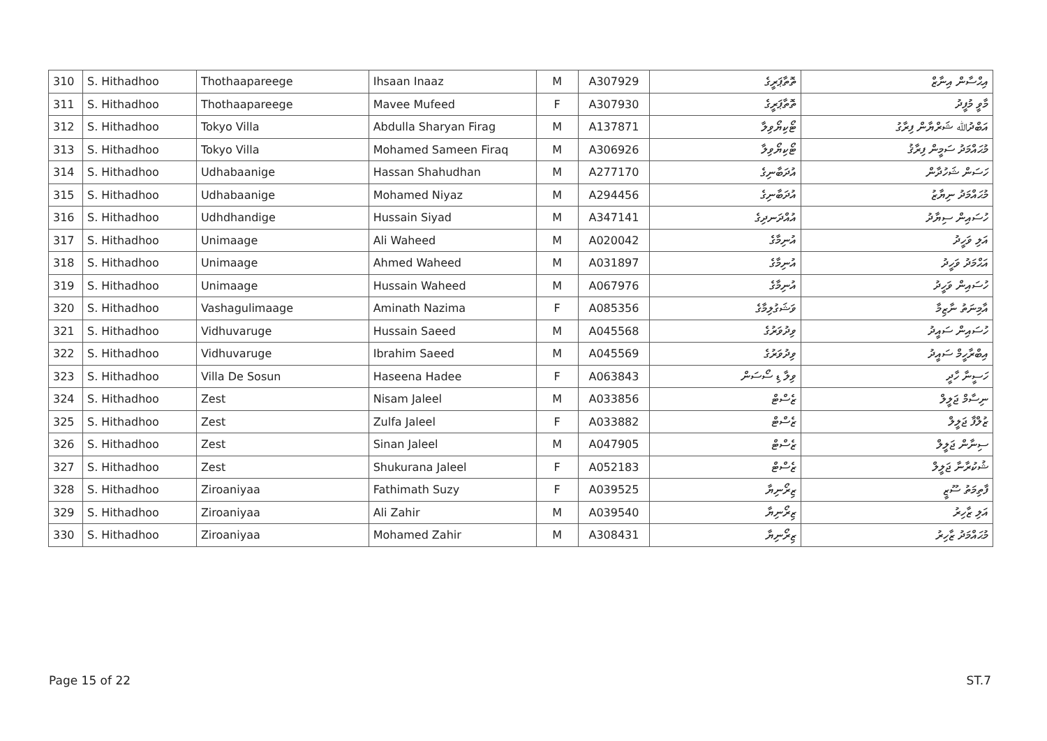| 310 | S. Hithadhoo | Thothaapareege | Ihsaan Inaaz | M | A307929 | ތޮތާޕަރީގެ | އިޙްސާން އިނާޒް |
| 311 | S. Hithadhoo | Thothaapareege | Mavee Mufeed | F | A307930 | ތޮތާޕަރީގެ | މާވީ މުފީދު |
| 312 | S. Hithadhoo | Tokyo Villa | Abdulla Sharyan Firag | M | A137871 | ޓޯކިޔޯވިލާ | އަބްދުﷲ ޝަރްޔާން ފިރާގު |
| 313 | S. Hithadhoo | Tokyo Villa | Mohamed Sameen Firaq | M | A306926 | ޓޯކިޔޯވިލާ | މުޙައްމަދު ސަމީން ފިރާޤު |
| 314 | S. Hithadhoo | Udhabaanige | Hassan Shahudhan | M | A277170 | އުދަބާނިގެ | ހަސަން ޝަހުދާން |
| 315 | S. Hithadhoo | Udhabaanige | Mohamed Niyaz | M | A294456 | އުދަބާނިގެ | މުޙައްމަދު ނިޔާޒު |
| 316 | S. Hithadhoo | Udhdhandige | Hussain Siyad | M | A347141 | އުއްދަނދިގެ | ހުސައިން ސިޔާދު |
| 317 | S. Hithadhoo | Unimaage | Ali Waheed | M | A020042 | އުނިމާގެ | އަލި ވަހީދު |
| 318 | S. Hithadhoo | Unimaage | Ahmed Waheed | M | A031897 | އުނިމާގެ | އަޙްމަދު ވަހީދު |
| 319 | S. Hithadhoo | Unimaage | Hussain Waheed | M | A067976 | އުނިމާގެ | ހުސައިން ވަހީދު |
| 320 | S. Hithadhoo | Vashagulimaage | Aminath Nazima | F | A085356 | ވަޝަގުލިމާގެ | އާމިނަތު ނާޒިމާ |
| 321 | S. Hithadhoo | Vidhuvaruge | Hussain Saeed | M | A045568 | ވިދުވަރުގެ | ހުސައިން ސައީދު |
| 322 | S. Hithadhoo | Vidhuvaruge | Ibrahim Saeed | M | A045569 | ވިދުވަރުގެ | އިބްރާހީމް ސައީދު |
| 323 | S. Hithadhoo | Villa De Sosun | Haseena Hadee | F | A063843 | ވިލާ ޑި ސޯސަން | ހަސީނާ ހާދީ |
| 324 | S. Hithadhoo | Zest | Nisam Jaleel | M | A033856 | ޒެސްޓް | ނިސާމް ޖަލީލް |
| 325 | S. Hithadhoo | Zest | Zulfa Jaleel | F | A033882 | ޒެސްޓް | ޒުލްފާ ޖަލީލް |
| 326 | S. Hithadhoo | Zest | Sinan Jaleel | M | A047905 | ޒެސްޓް | ސިނާން ޖަލީލް |
| 327 | S. Hithadhoo | Zest | Shukurana Jaleel | F | A052183 | ޒެސްޓް | ޝުކުރާނާ ޖަލީލް |
| 328 | S. Hithadhoo | Ziroaniyaa | Fathimath Suzy | F | A039525 | ޒިރޯނިޔާ | ފާތިމަތު ސޫޒީ |
| 329 | S. Hithadhoo | Ziroaniyaa | Ali Zahir | M | A039540 | ޒިރޯނިޔާ | އަލި ޒާހިރު |
| 330 | S. Hithadhoo | Ziroaniyaa | Mohamed Zahir | M | A308431 | ޒިރޯނިޔާ | މުޙައްމަދު ޒާހިރު |
Page 15 of 22 ST.7